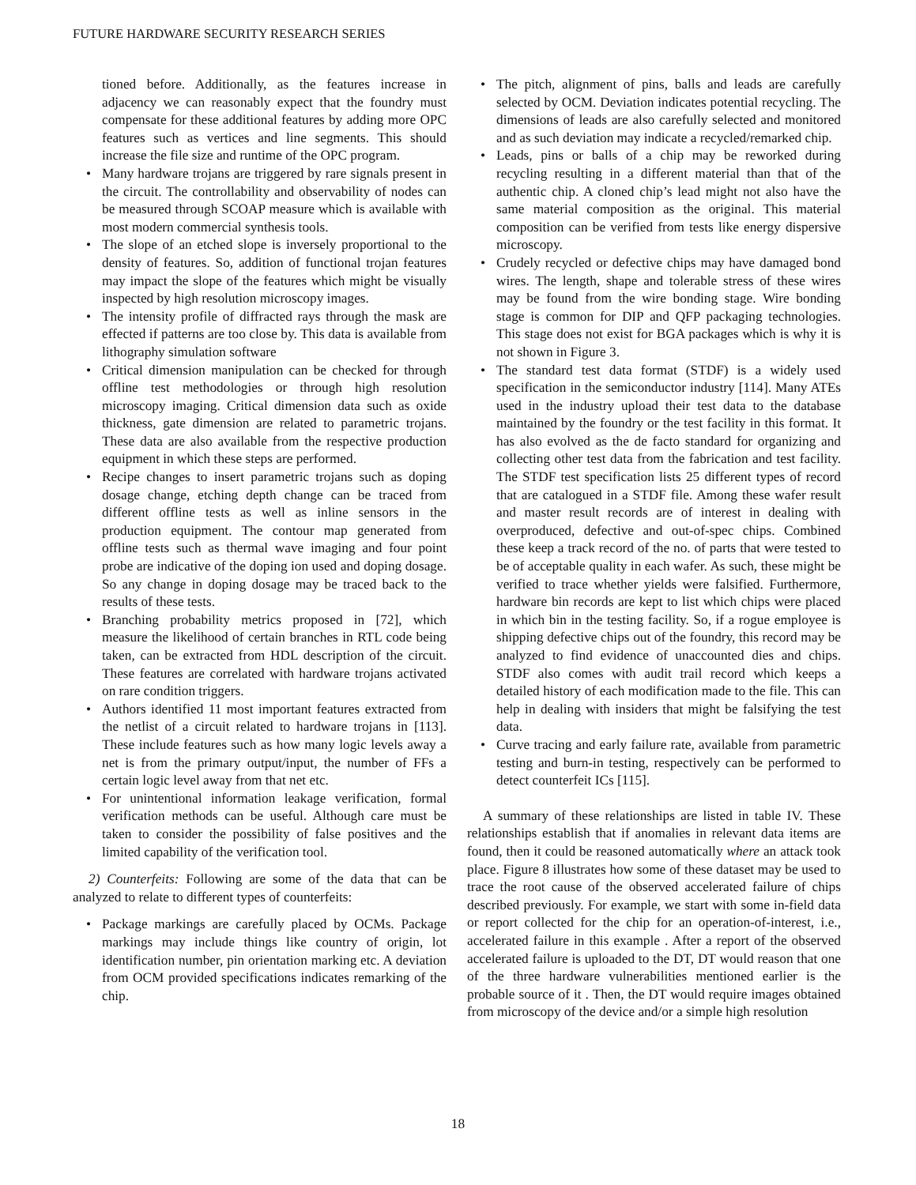FUTURE HARDWARE SECURITY RESEARCH SERIES
tioned before. Additionally, as the features increase in adjacency we can reasonably expect that the foundry must compensate for these additional features by adding more OPC features such as vertices and line segments. This should increase the file size and runtime of the OPC program.
• Many hardware trojans are triggered by rare signals present in the circuit. The controllability and observability of nodes can be measured through SCOAP measure which is available with most modern commercial synthesis tools.
• The slope of an etched slope is inversely proportional to the density of features. So, addition of functional trojan features may impact the slope of the features which might be visually inspected by high resolution microscopy images.
• The intensity profile of diffracted rays through the mask are effected if patterns are too close by. This data is available from lithography simulation software
• Critical dimension manipulation can be checked for through offline test methodologies or through high resolution microscopy imaging. Critical dimension data such as oxide thickness, gate dimension are related to parametric trojans. These data are also available from the respective production equipment in which these steps are performed.
• Recipe changes to insert parametric trojans such as doping dosage change, etching depth change can be traced from different offline tests as well as inline sensors in the production equipment. The contour map generated from offline tests such as thermal wave imaging and four point probe are indicative of the doping ion used and doping dosage. So any change in doping dosage may be traced back to the results of these tests.
• Branching probability metrics proposed in [72], which measure the likelihood of certain branches in RTL code being taken, can be extracted from HDL description of the circuit. These features are correlated with hardware trojans activated on rare condition triggers.
• Authors identified 11 most important features extracted from the netlist of a circuit related to hardware trojans in [113]. These include features such as how many logic levels away a net is from the primary output/input, the number of FFs a certain logic level away from that net etc.
• For unintentional information leakage verification, formal verification methods can be useful. Although care must be taken to consider the possibility of false positives and the limited capability of the verification tool.
2) Counterfeits: Following are some of the data that can be analyzed to relate to different types of counterfeits:
• Package markings are carefully placed by OCMs. Package markings may include things like country of origin, lot identification number, pin orientation marking etc. A deviation from OCM provided specifications indicates remarking of the chip.
• The pitch, alignment of pins, balls and leads are carefully selected by OCM. Deviation indicates potential recycling. The dimensions of leads are also carefully selected and monitored and as such deviation may indicate a recycled/remarked chip.
• Leads, pins or balls of a chip may be reworked during recycling resulting in a different material than that of the authentic chip. A cloned chip’s lead might not also have the same material composition as the original. This material composition can be verified from tests like energy dispersive microscopy.
• Crudely recycled or defective chips may have damaged bond wires. The length, shape and tolerable stress of these wires may be found from the wire bonding stage. Wire bonding stage is common for DIP and QFP packaging technologies. This stage does not exist for BGA packages which is why it is not shown in Figure 3.
• The standard test data format (STDF) is a widely used specification in the semiconductor industry [114]. Many ATEs used in the industry upload their test data to the database maintained by the foundry or the test facility in this format. It has also evolved as the de facto standard for organizing and collecting other test data from the fabrication and test facility. The STDF test specification lists 25 different types of record that are catalogued in a STDF file. Among these wafer result and master result records are of interest in dealing with overproduced, defective and out-of-spec chips. Combined these keep a track record of the no. of parts that were tested to be of acceptable quality in each wafer. As such, these might be verified to trace whether yields were falsified. Furthermore, hardware bin records are kept to list which chips were placed in which bin in the testing facility. So, if a rogue employee is shipping defective chips out of the foundry, this record may be analyzed to find evidence of unaccounted dies and chips. STDF also comes with audit trail record which keeps a detailed history of each modification made to the file. This can help in dealing with insiders that might be falsifying the test data.
• Curve tracing and early failure rate, available from parametric testing and burn-in testing, respectively can be performed to detect counterfeit ICs [115].
A summary of these relationships are listed in table IV. These relationships establish that if anomalies in relevant data items are found, then it could be reasoned automatically where an attack took place. Figure 8 illustrates how some of these dataset may be used to trace the root cause of the observed accelerated failure of chips described previously. For example, we start with some in-field data or report collected for the chip for an operation-of-interest, i.e., accelerated failure in this example . After a report of the observed accelerated failure is uploaded to the DT, DT would reason that one of the three hardware vulnerabilities mentioned earlier is the probable source of it . Then, the DT would require images obtained from microscopy of the device and/or a simple high resolution
18